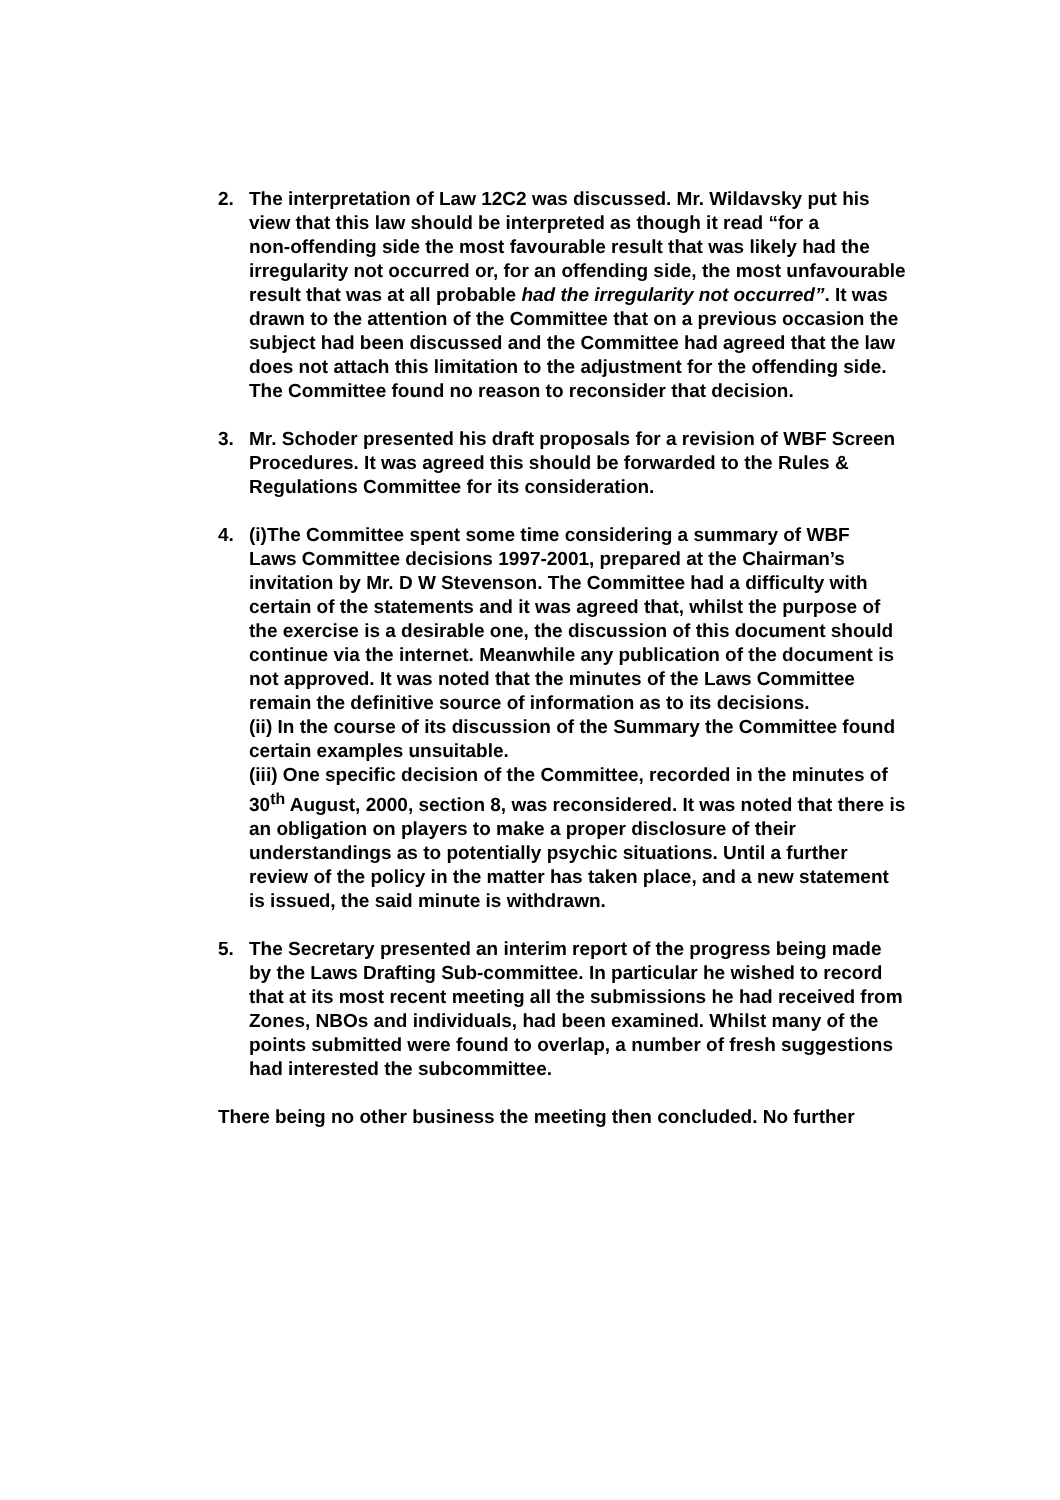2. The interpretation of Law 12C2 was discussed. Mr. Wildavsky put his view that this law should be interpreted as though it read “for a
non-offending side the most favourable result that was likely had the irregularity not occurred or, for an offending side, the most unfavourable result that was at all probable had the irregularity not occurred”. It was drawn to the attention of the Committee that on a previous occasion the subject had been discussed and the Committee had agreed that the law does not attach this limitation to the adjustment for the offending side. The Committee found no reason to reconsider that decision.
3. Mr. Schoder presented his draft proposals for a revision of WBF Screen Procedures. It was agreed this should be forwarded to the Rules & Regulations Committee for its consideration.
4. (i)The Committee spent some time considering a summary of WBF
Laws Committee decisions 1997-2001, prepared at the Chairman’s invitation by Mr. D W Stevenson. The Committee had a difficulty with certain of the statements and it was agreed that, whilst the purpose of the exercise is a desirable one, the discussion of this document should continue via the internet. Meanwhile any publication of the document is not approved. It was noted that the minutes of the Laws Committee remain the definitive source of information as to its decisions.
(ii) In the course of its discussion of the Summary the Committee found certain examples unsuitable.
(iii) One specific decision of the Committee, recorded in the minutes of 30<sup>th</sup> August, 2000, section 8, was reconsidered. It was noted that there is an obligation on players to make a proper disclosure of their understandings as to potentially psychic situations. Until a further review of the policy in the matter has taken place, and a new statement is issued, the said minute is withdrawn.
5. The Secretary presented an interim report of the progress being made by the Laws Drafting Sub-committee. In particular he wished to record that at its most recent meeting all the submissions he had received from Zones, NBOs and individuals, had been examined. Whilst many of the points submitted were found to overlap, a number of fresh suggestions had interested the subcommittee.
There being no other business the meeting then concluded. No further